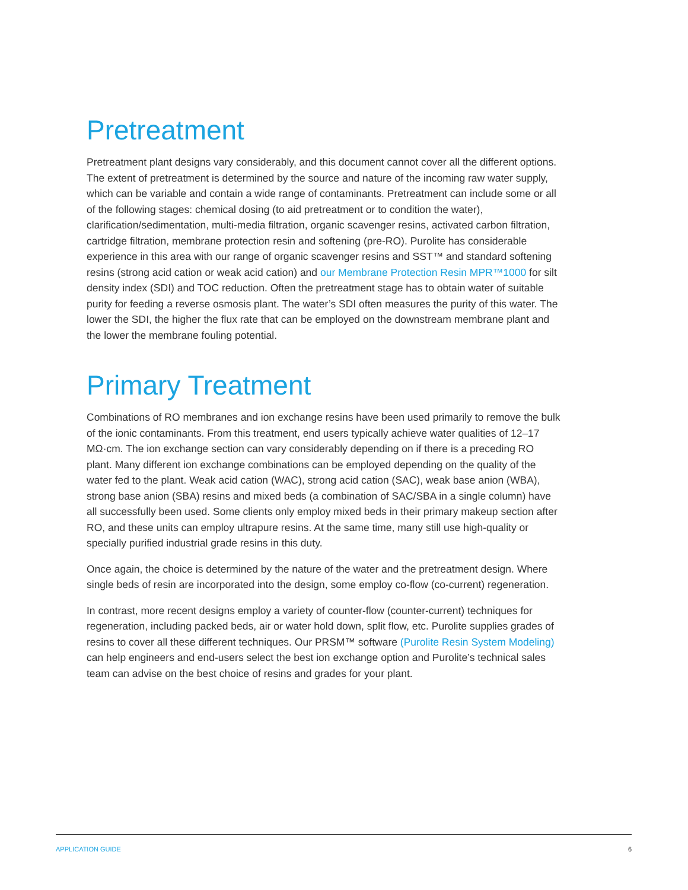Pretreatment
Pretreatment plant designs vary considerably, and this document cannot cover all the different options. The extent of pretreatment is determined by the source and nature of the incoming raw water supply, which can be variable and contain a wide range of contaminants. Pretreatment can include some or all of the following stages: chemical dosing (to aid pretreatment or to condition the water), clarification/sedimentation, multi-media filtration, organic scavenger resins, activated carbon filtration, cartridge filtration, membrane protection resin and softening (pre-RO). Purolite has considerable experience in this area with our range of organic scavenger resins and SST™ and standard softening resins (strong acid cation or weak acid cation) and our Membrane Protection Resin MPR™1000 for silt density index (SDI) and TOC reduction. Often the pretreatment stage has to obtain water of suitable purity for feeding a reverse osmosis plant. The water’s SDI often measures the purity of this water. The lower the SDI, the higher the flux rate that can be employed on the downstream membrane plant and the lower the membrane fouling potential.
Primary Treatment
Combinations of RO membranes and ion exchange resins have been used primarily to remove the bulk of the ionic contaminants. From this treatment, end users typically achieve water qualities of 12–17 MΩ·cm. The ion exchange section can vary considerably depending on if there is a preceding RO plant. Many different ion exchange combinations can be employed depending on the quality of the water fed to the plant. Weak acid cation (WAC), strong acid cation (SAC), weak base anion (WBA), strong base anion (SBA) resins and mixed beds (a combination of SAC/SBA in a single column) have all successfully been used. Some clients only employ mixed beds in their primary makeup section after RO, and these units can employ ultrapure resins. At the same time, many still use high-quality or specially purified industrial grade resins in this duty.
Once again, the choice is determined by the nature of the water and the pretreatment design. Where single beds of resin are incorporated into the design, some employ co-flow (co-current) regeneration.
In contrast, more recent designs employ a variety of counter-flow (counter-current) techniques for regeneration, including packed beds, air or water hold down, split flow, etc. Purolite supplies grades of resins to cover all these different techniques. Our PRSM™ software (Purolite Resin System Modeling) can help engineers and end-users select the best ion exchange option and Purolite’s technical sales team can advise on the best choice of resins and grades for your plant.
APPLICATION GUIDE 6